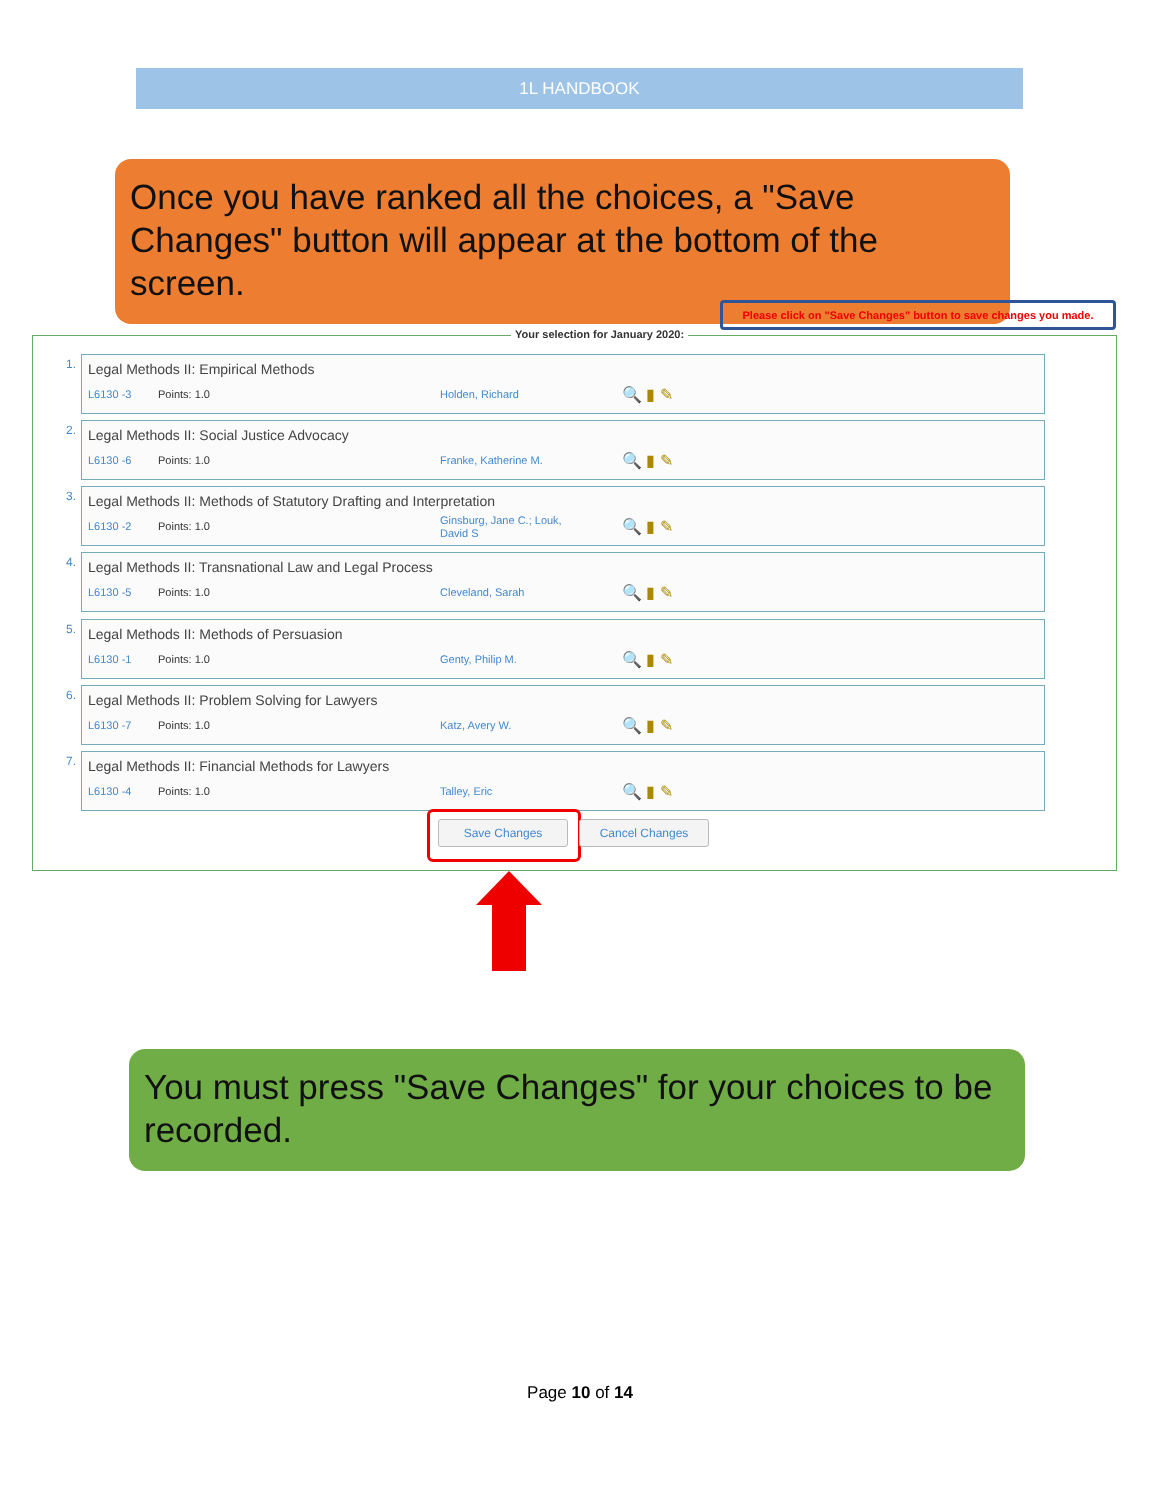1L HANDBOOK
Once you have ranked all the choices, a "Save Changes" button will appear at the bottom of the screen.
Please click on "Save Changes" button to save changes you made.
Your selection for January 2020:
1. Legal Methods II: Empirical Methods
L6130 -3 Points: 1.0 Holden, Richard 🔍 ▮ ✎
2. Legal Methods II: Social Justice Advocacy
L6130 -6 Points: 1.0 Franke, Katherine M. 🔍 ▮ ✎
3. Legal Methods II: Methods of Statutory Drafting and Interpretation
L6130 -2 Points: 1.0 Ginsburg, Jane C.; Louk, David S 🔍 ▮ ✎
4. Legal Methods II: Transnational Law and Legal Process
L6130 -5 Points: 1.0 Cleveland, Sarah 🔍 ▮ ✎
5. Legal Methods II: Methods of Persuasion
L6130 -1 Points: 1.0 Genty, Philip M. 🔍 ▮ ✎
6. Legal Methods II: Problem Solving for Lawyers
L6130 -7 Points: 1.0 Katz, Avery W. 🔍 ▮ ✎
7. Legal Methods II: Financial Methods for Lawyers
L6130 -4 Points: 1.0 Talley, Eric 🔍 ▮ ✎
Save Changes Cancel Changes
You must press "Save Changes" for your choices to be recorded.
Page 10 of 14